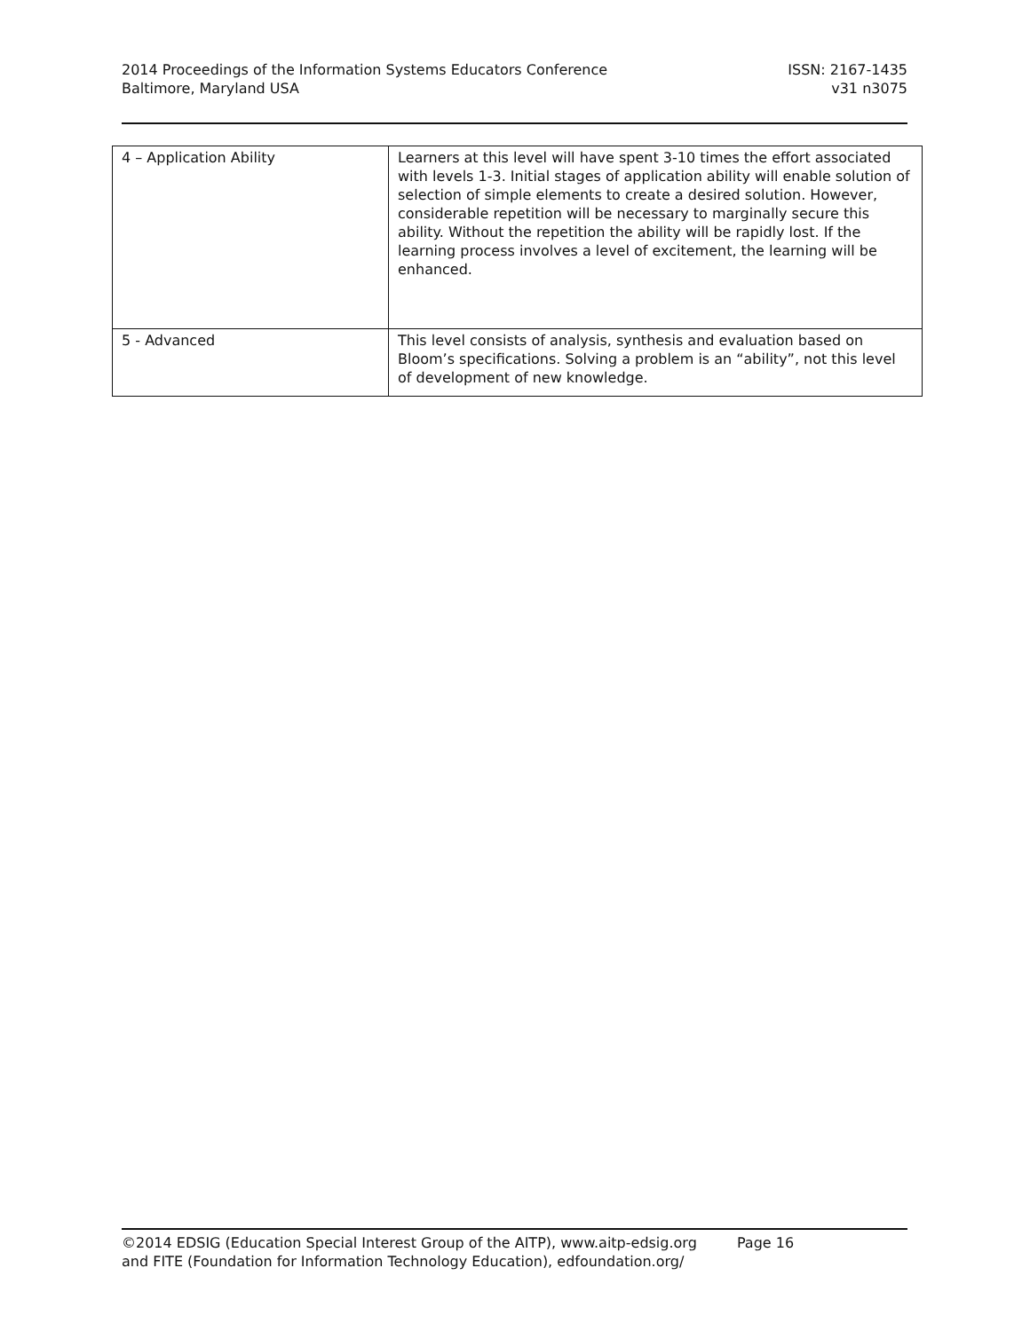2014 Proceedings of the Information Systems Educators Conference
Baltimore, Maryland USA
ISSN: 2167-1435
v31 n3075
| 4 – Application Ability | Learners at this level will have spent 3-10 times the effort associated with levels 1-3. Initial stages of application ability will enable solution of selection of simple elements to create a desired solution. However, considerable repetition will be necessary to marginally secure this ability. Without the repetition the ability will be rapidly lost. If the learning process involves a level of excitement, the learning will be enhanced. |
| 5 - Advanced | This level consists of analysis, synthesis and evaluation based on Bloom’s specifications. Solving a problem is an “ability”, not this level of development of new knowledge. |
©2014 EDSIG (Education Special Interest Group of the AITP), www.aitp-edsig.org Page 16
and FITE (Foundation for Information Technology Education), edfoundation.org/